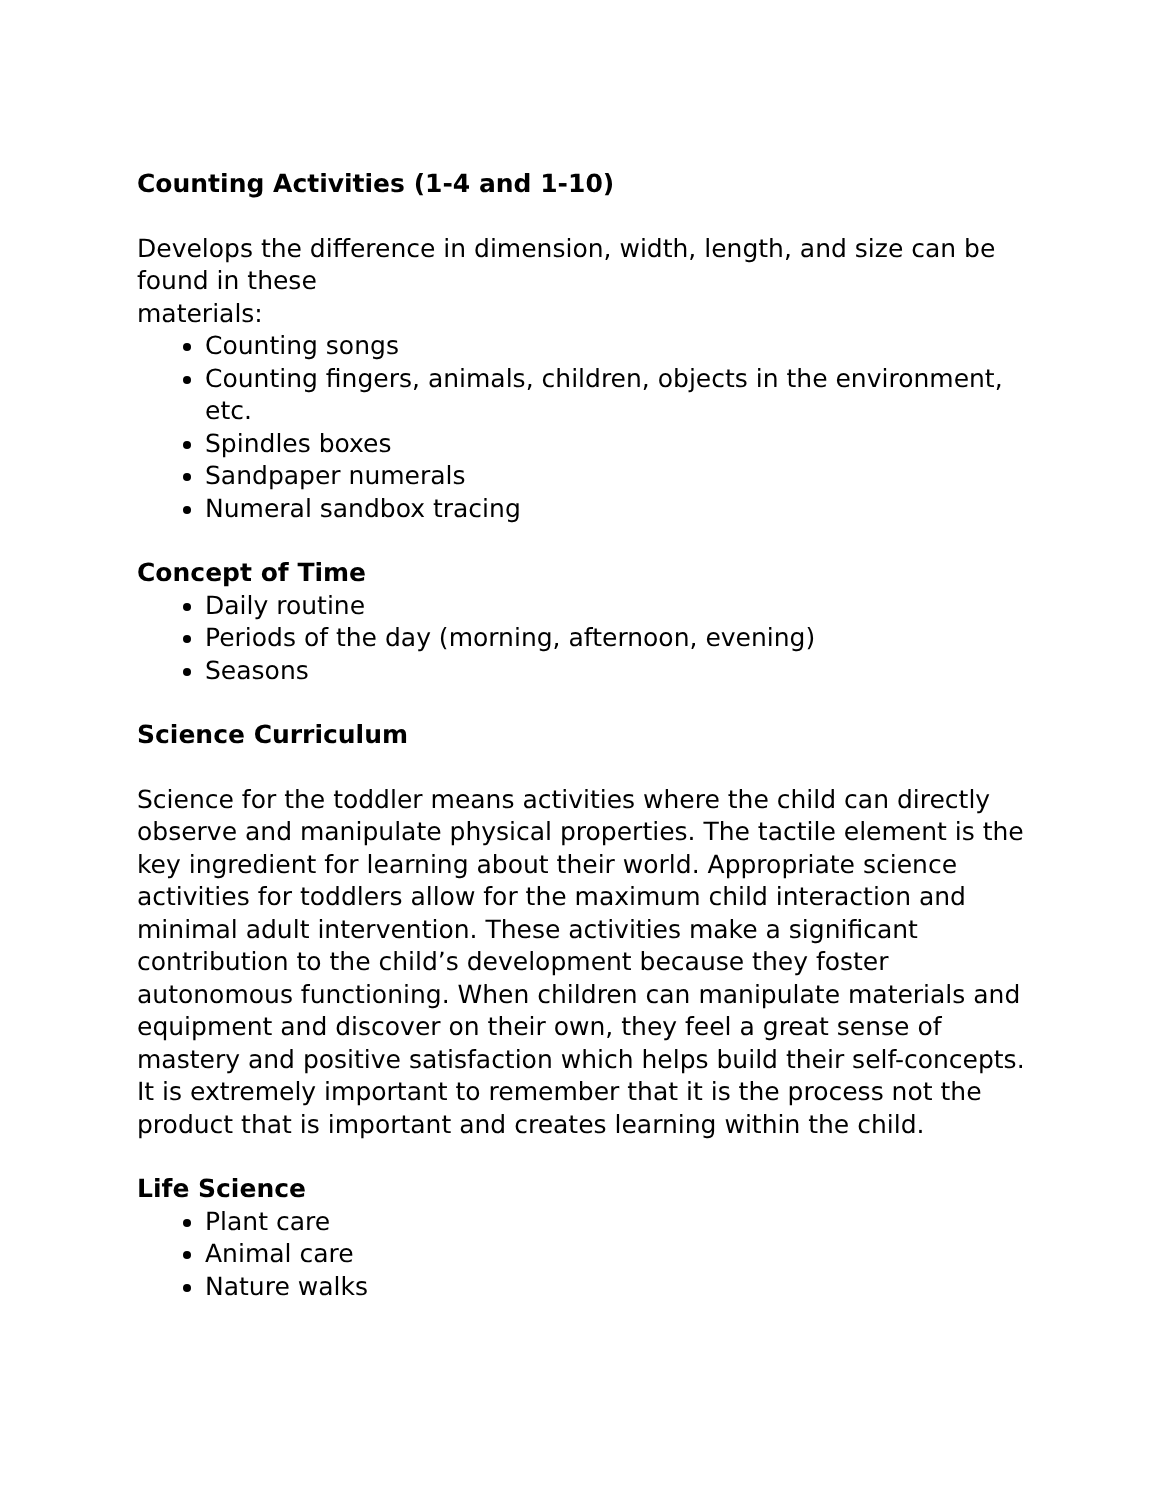Counting Activities (1-4 and 1-10)
Develops the difference in dimension, width, length, and size can be found in these
materials:
Counting songs
Counting fingers, animals, children, objects in the environment, etc.
Spindles boxes
Sandpaper numerals
Numeral sandbox tracing
Concept of Time
Daily routine
Periods of the day (morning, afternoon, evening)
Seasons
Science Curriculum
Science for the toddler means activities where the child can directly observe and manipulate physical properties. The tactile element is the key ingredient for learning about their world. Appropriate science activities for toddlers allow for the maximum child interaction and minimal adult intervention. These activities make a significant contribution to the child’s development because they foster autonomous functioning. When children can manipulate materials and equipment and discover on their own, they feel a great sense of mastery and positive satisfaction which helps build their self-concepts. It is extremely important to remember that it is the process not the product that is important and creates learning within the child.
Life Science
Plant care
Animal care
Nature walks